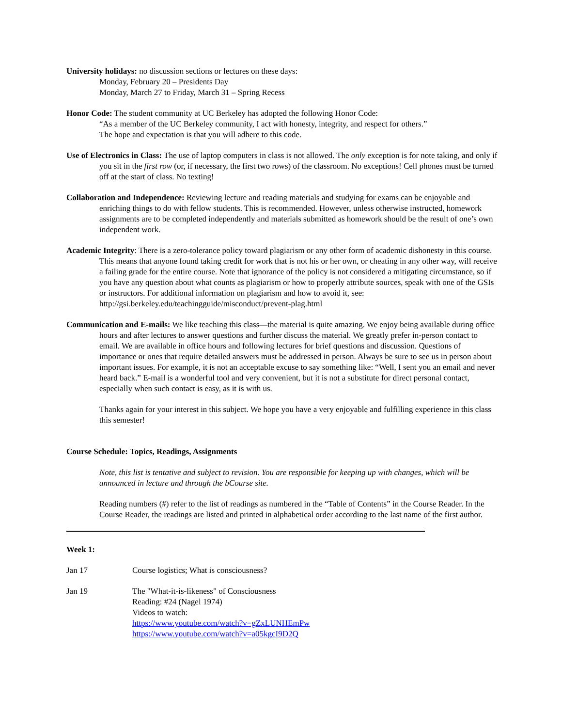University holidays: no discussion sections or lectures on these days:
Monday, February 20 – Presidents Day
Monday, March 27 to Friday, March 31 – Spring Recess
Honor Code: The student community at UC Berkeley has adopted the following Honor Code:
“As a member of the UC Berkeley community, I act with honesty, integrity, and respect for others.”
The hope and expectation is that you will adhere to this code.
Use of Electronics in Class: The use of laptop computers in class is not allowed. The only exception is for note taking, and only if you sit in the first row (or, if necessary, the first two rows) of the classroom. No exceptions! Cell phones must be turned off at the start of class. No texting!
Collaboration and Independence: Reviewing lecture and reading materials and studying for exams can be enjoyable and enriching things to do with fellow students. This is recommended. However, unless otherwise instructed, homework assignments are to be completed independently and materials submitted as homework should be the result of one’s own independent work.
Academic Integrity: There is a zero-tolerance policy toward plagiarism or any other form of academic dishonesty in this course. This means that anyone found taking credit for work that is not his or her own, or cheating in any other way, will receive a failing grade for the entire course. Note that ignorance of the policy is not considered a mitigating circumstance, so if you have any question about what counts as plagiarism or how to properly attribute sources, speak with one of the GSIs or instructors. For additional information on plagiarism and how to avoid it, see: http://gsi.berkeley.edu/teachingguide/misconduct/prevent-plag.html
Communication and E-mails: We like teaching this class—the material is quite amazing. We enjoy being available during office hours and after lectures to answer questions and further discuss the material. We greatly prefer in-person contact to email. We are available in office hours and following lectures for brief questions and discussion. Questions of importance or ones that require detailed answers must be addressed in person. Always be sure to see us in person about important issues. For example, it is not an acceptable excuse to say something like: “Well, I sent you an email and never heard back.” E-mail is a wonderful tool and very convenient, but it is not a substitute for direct personal contact, especially when such contact is easy, as it is with us.
Thanks again for your interest in this subject. We hope you have a very enjoyable and fulfilling experience in this class this semester!
Course Schedule: Topics, Readings, Assignments
Note, this list is tentative and subject to revision. You are responsible for keeping up with changes, which will be announced in lecture and through the bCourse site.
Reading numbers (#) refer to the list of readings as numbered in the “Table of Contents” in the Course Reader. In the Course Reader, the readings are listed and printed in alphabetical order according to the last name of the first author.
Week 1:
Jan 17 Course logistics; What is consciousness?
Jan 19 The "What-it-is-likeness" of Consciousness
Reading: #24 (Nagel 1974)
Videos to watch:
https://www.youtube.com/watch?v=gZxLUNHEmPw
https://www.youtube.com/watch?v=a05kgcI9D2Q